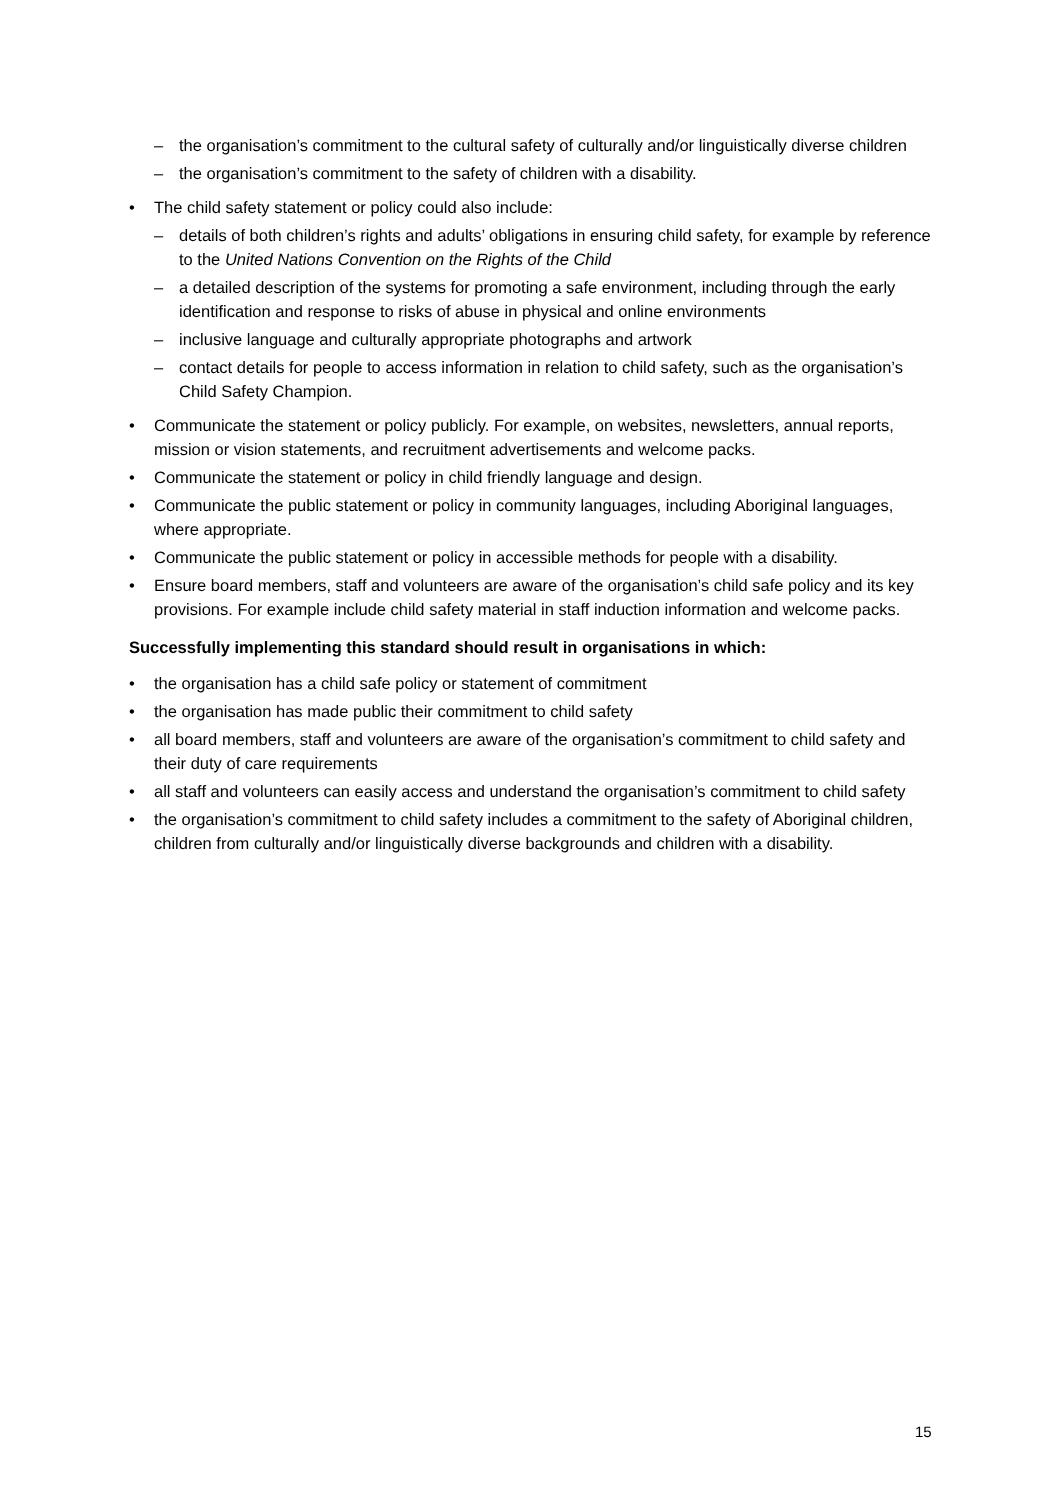– the organisation’s commitment to the cultural safety of culturally and/or linguistically diverse children
– the organisation’s commitment to the safety of children with a disability.
• The child safety statement or policy could also include:
– details of both children’s rights and adults’ obligations in ensuring child safety, for example by reference to the United Nations Convention on the Rights of the Child
– a detailed description of the systems for promoting a safe environment, including through the early identification and response to risks of abuse in physical and online environments
– inclusive language and culturally appropriate photographs and artwork
– contact details for people to access information in relation to child safety, such as the organisation’s Child Safety Champion.
• Communicate the statement or policy publicly. For example, on websites, newsletters, annual reports, mission or vision statements, and recruitment advertisements and welcome packs.
• Communicate the statement or policy in child friendly language and design.
• Communicate the public statement or policy in community languages, including Aboriginal languages, where appropriate.
• Communicate the public statement or policy in accessible methods for people with a disability.
• Ensure board members, staff and volunteers are aware of the organisation’s child safe policy and its key provisions. For example include child safety material in staff induction information and welcome packs.
Successfully implementing this standard should result in organisations in which:
• the organisation has a child safe policy or statement of commitment
• the organisation has made public their commitment to child safety
• all board members, staff and volunteers are aware of the organisation’s commitment to child safety and their duty of care requirements
• all staff and volunteers can easily access and understand the organisation’s commitment to child safety
• the organisation’s commitment to child safety includes a commitment to the safety of Aboriginal children, children from culturally and/or linguistically diverse backgrounds and children with a disability.
15